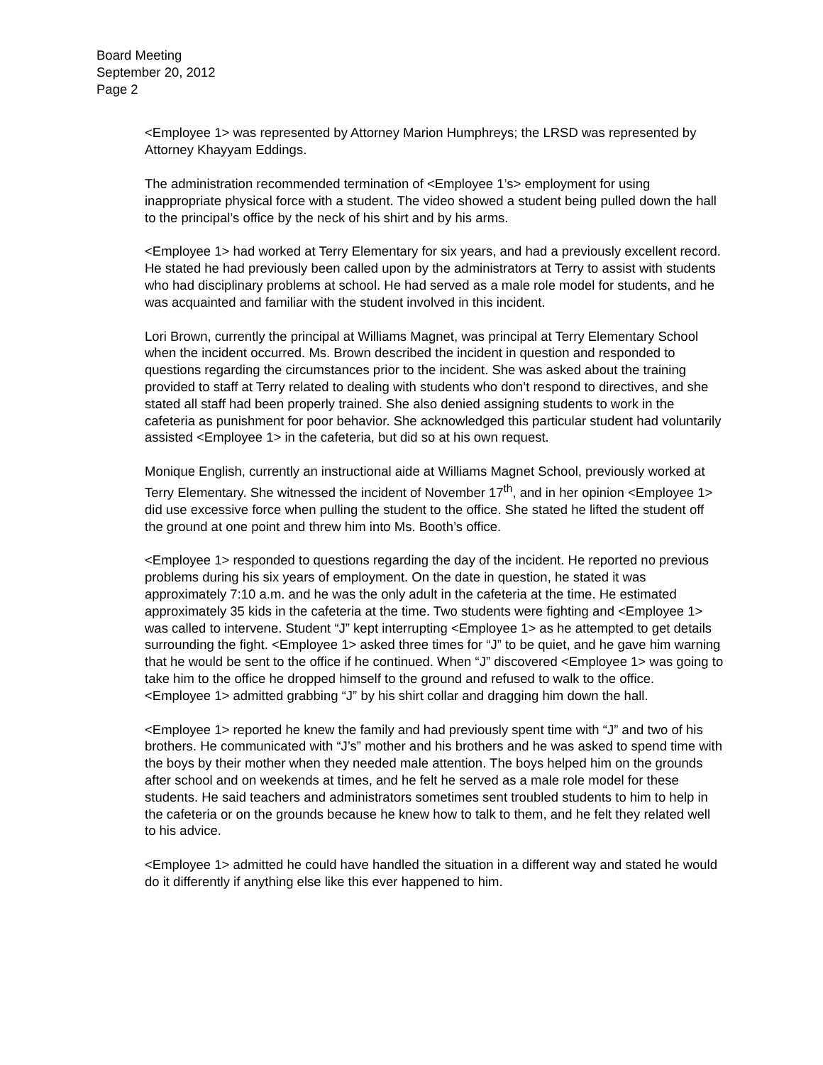Board Meeting
September 20, 2012
Page 2
<Employee 1> was represented by Attorney Marion Humphreys; the LRSD was represented by Attorney Khayyam Eddings.
The administration recommended termination of <Employee 1’s> employment for using inappropriate physical force with a student. The video showed a student being pulled down the hall to the principal’s office by the neck of his shirt and by his arms.
<Employee 1> had worked at Terry Elementary for six years, and had a previously excellent record. He stated he had previously been called upon by the administrators at Terry to assist with students who had disciplinary problems at school. He had served as a male role model for students, and he was acquainted and familiar with the student involved in this incident.
Lori Brown, currently the principal at Williams Magnet, was principal at Terry Elementary School when the incident occurred. Ms. Brown described the incident in question and responded to questions regarding the circumstances prior to the incident. She was asked about the training provided to staff at Terry related to dealing with students who don’t respond to directives, and she stated all staff had been properly trained. She also denied assigning students to work in the cafeteria as punishment for poor behavior. She acknowledged this particular student had voluntarily assisted <Employee 1> in the cafeteria, but did so at his own request.
Monique English, currently an instructional aide at Williams Magnet School, previously worked at Terry Elementary. She witnessed the incident of November 17<sup>th</sup>, and in her opinion <Employee 1> did use excessive force when pulling the student to the office. She stated he lifted the student off the ground at one point and threw him into Ms. Booth’s office.
<Employee 1> responded to questions regarding the day of the incident. He reported no previous problems during his six years of employment. On the date in question, he stated it was approximately 7:10 a.m. and he was the only adult in the cafeteria at the time. He estimated approximately 35 kids in the cafeteria at the time. Two students were fighting and <Employee 1> was called to intervene. Student “J” kept interrupting <Employee 1> as he attempted to get details surrounding the fight. <Employee 1> asked three times for “J” to be quiet, and he gave him warning that he would be sent to the office if he continued. When “J” discovered <Employee 1> was going to take him to the office he dropped himself to the ground and refused to walk to the office. <Employee 1> admitted grabbing “J” by his shirt collar and dragging him down the hall.
<Employee 1> reported he knew the family and had previously spent time with “J” and two of his brothers. He communicated with “J’s” mother and his brothers and he was asked to spend time with the boys by their mother when they needed male attention. The boys helped him on the grounds after school and on weekends at times, and he felt he served as a male role model for these students. He said teachers and administrators sometimes sent troubled students to him to help in the cafeteria or on the grounds because he knew how to talk to them, and he felt they related well to his advice.
<Employee 1> admitted he could have handled the situation in a different way and stated he would do it differently if anything else like this ever happened to him.